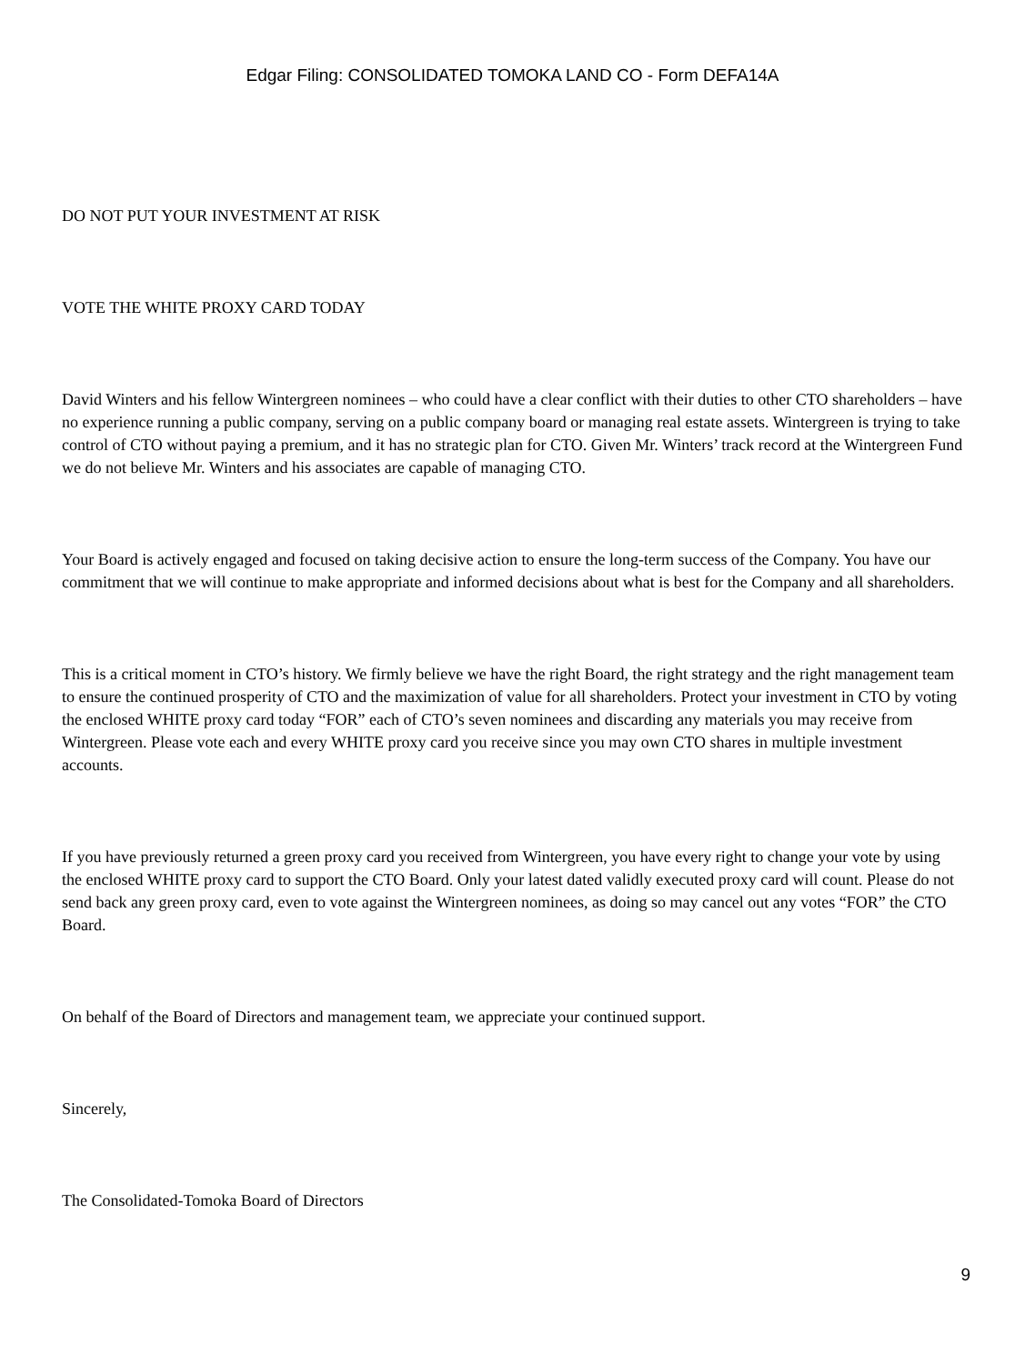Edgar Filing: CONSOLIDATED TOMOKA LAND CO - Form DEFA14A
DO NOT PUT YOUR INVESTMENT AT RISK
VOTE THE WHITE PROXY CARD TODAY
David Winters and his fellow Wintergreen nominees – who could have a clear conflict with their duties to other CTO shareholders – have no experience running a public company, serving on a public company board or managing real estate assets. Wintergreen is trying to take control of CTO without paying a premium, and it has no strategic plan for CTO. Given Mr. Winters’ track record at the Wintergreen Fund we do not believe Mr. Winters and his associates are capable of managing CTO.
Your Board is actively engaged and focused on taking decisive action to ensure the long-term success of the Company. You have our commitment that we will continue to make appropriate and informed decisions about what is best for the Company and all shareholders.
This is a critical moment in CTO’s history. We firmly believe we have the right Board, the right strategy and the right management team to ensure the continued prosperity of CTO and the maximization of value for all shareholders. Protect your investment in CTO by voting the enclosed WHITE proxy card today “FOR” each of CTO’s seven nominees and discarding any materials you may receive from Wintergreen. Please vote each and every WHITE proxy card you receive since you may own CTO shares in multiple investment accounts.
If you have previously returned a green proxy card you received from Wintergreen, you have every right to change your vote by using the enclosed WHITE proxy card to support the CTO Board. Only your latest dated validly executed proxy card will count. Please do not send back any green proxy card, even to vote against the Wintergreen nominees, as doing so may cancel out any votes “FOR” the CTO Board.
On behalf of the Board of Directors and management team, we appreciate your continued support.
Sincerely,
The Consolidated-Tomoka Board of Directors
9